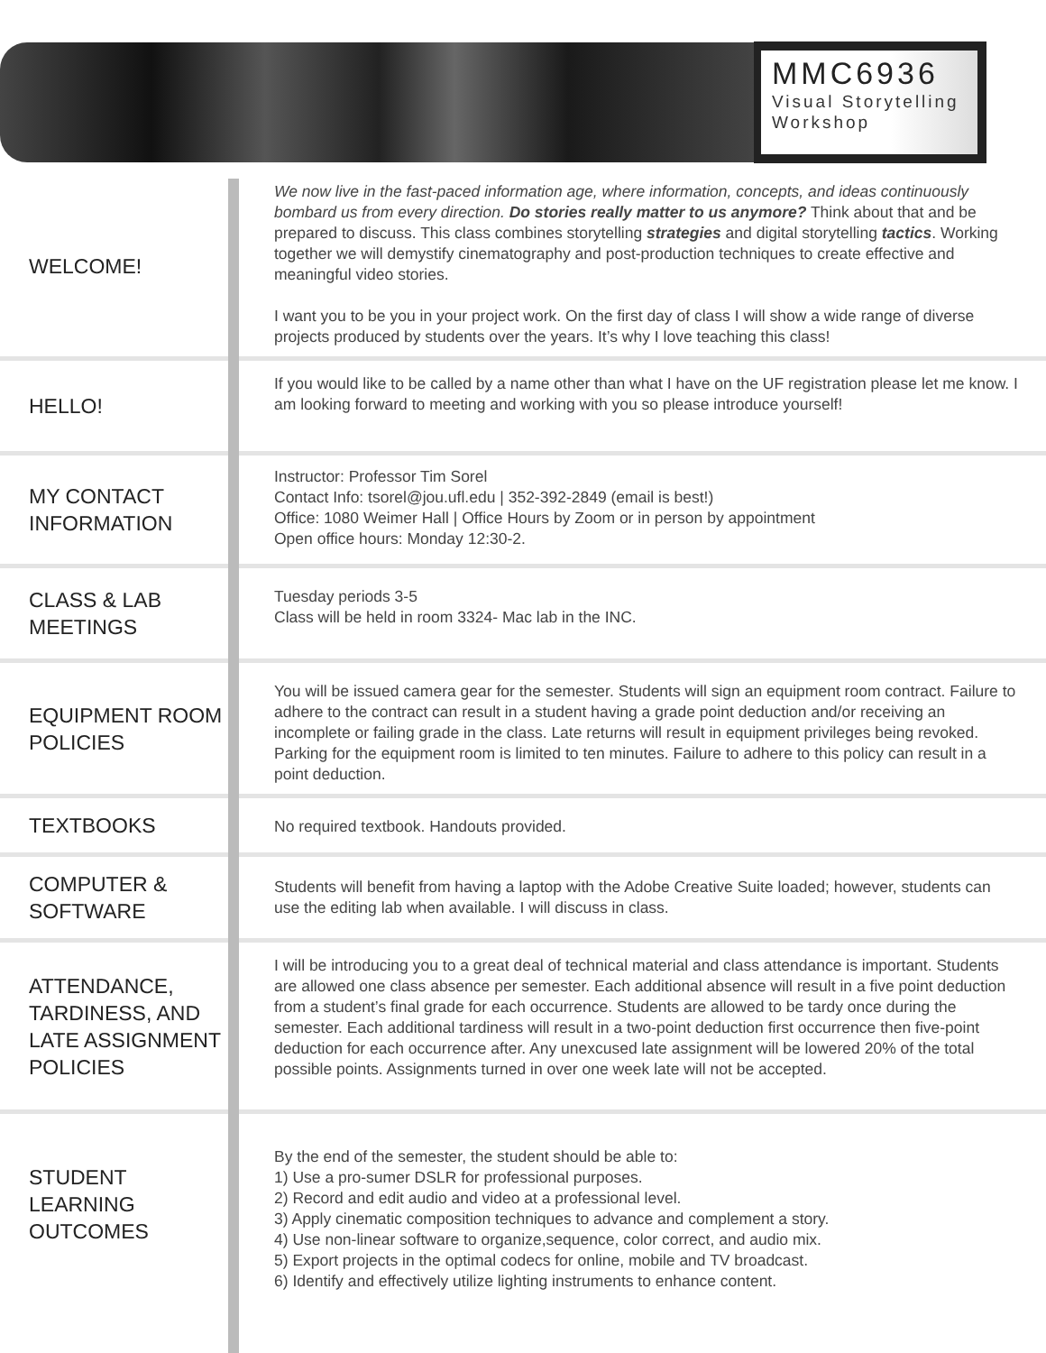MMC6936
Visual Storytelling
Workshop
WELCOME!
We now live in the fast-paced information age, where information, concepts, and ideas continuously bombard us from every direction. Do stories really matter to us anymore? Think about that and be prepared to discuss. This class combines storytelling strategies and digital storytelling tactics. Working together we will demystify cinematography and post-production techniques to create effective and meaningful video stories.
I want you to be you in your project work. On the first day of class I will show a wide range of diverse projects produced by students over the years. It’s why I love teaching this class!
HELLO!
If you would like to be called by a name other than what I have on the UF registration please let me know. I am looking forward to meeting and working with you so please introduce yourself!
MY CONTACT INFORMATION
Instructor: Professor Tim Sorel
Contact Info: tsorel@jou.ufl.edu | 352-392-2849 (email is best!)
Office: 1080 Weimer Hall | Office Hours by Zoom or in person by appointment
Open office hours: Monday 12:30-2.
CLASS & LAB MEETINGS
Tuesday periods 3-5
Class will be held in room 3324- Mac lab in the INC.
EQUIPMENT ROOM POLICIES
You will be issued camera gear for the semester. Students will sign an equipment room contract. Failure to adhere to the contract can result in a student having a grade point deduction and/or receiving an incomplete or failing grade in the class. Late returns will result in equipment privileges being revoked. Parking for the equipment room is limited to ten minutes. Failure to adhere to this policy can result in a point deduction.
TEXTBOOKS
No required textbook. Handouts provided.
COMPUTER & SOFTWARE
Students will benefit from having a laptop with the Adobe Creative Suite loaded; however, students can use the editing lab when available. I will discuss in class.
ATTENDANCE, TARDINESS, AND LATE ASSIGNMENT POLICIES
I will be introducing you to a great deal of technical material and class attendance is important. Students are allowed one class absence per semester. Each additional absence will result in a five point deduction from a student’s final grade for each occurrence. Students are allowed to be tardy once during the semester. Each additional tardiness will result in a two-point deduction first occurrence then five-point deduction for each occurrence after. Any unexcused late assignment will be lowered 20% of the total possible points. Assignments turned in over one week late will not be accepted.
STUDENT LEARNING OUTCOMES
By the end of the semester, the student should be able to:
1) Use a pro-sumer DSLR for professional purposes.
2) Record and edit audio and video at a professional level.
3) Apply cinematic composition techniques to advance and complement a story.
4) Use non-linear software to organize,sequence, color correct, and audio mix.
5) Export projects in the optimal codecs for online, mobile and TV broadcast.
6) Identify and effectively utilize lighting instruments to enhance content.